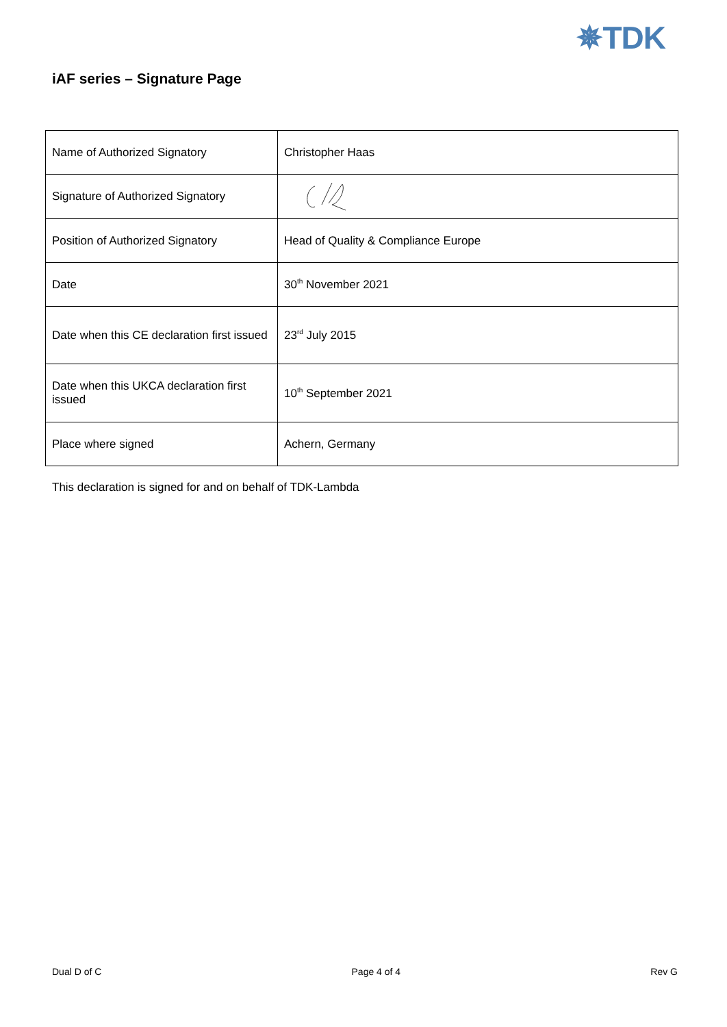✵TDK
iAF series – Signature Page
| Name of Authorized Signatory | Christopher Haas |
| Signature of Authorized Signatory | |
| Position of Authorized Signatory | Head of Quality & Compliance Europe |
| Date | 30<sup>th</sup> November 2021 |
| Date when this CE declaration first issued | 23<sup>rd</sup> July 2015 |
| Date when this UKCA declaration first issued | 10<sup>th</sup> September 2021 |
| Place where signed | Achern, Germany |
This declaration is signed for and on behalf of TDK-Lambda
Dual D of C Page 4 of 4 Rev G